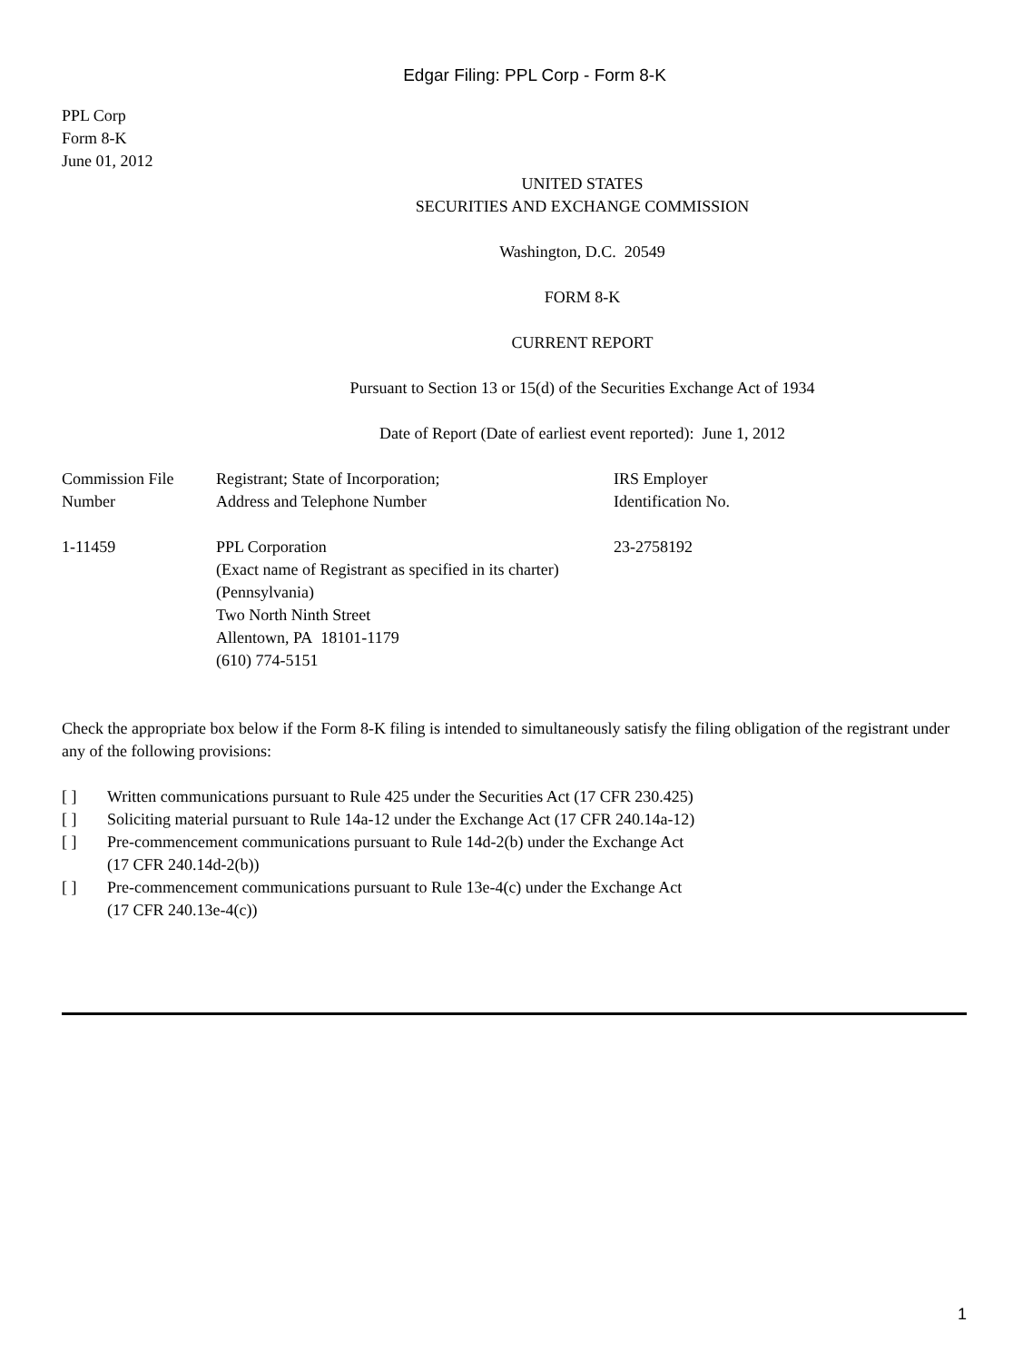Edgar Filing: PPL Corp - Form 8-K
PPL Corp
Form 8-K
June 01, 2012
UNITED STATES
SECURITIES AND EXCHANGE COMMISSION
Washington, D.C. 20549
FORM 8-K
CURRENT REPORT
Pursuant to Section 13 or 15(d) of the Securities Exchange Act of 1934
Date of Report (Date of earliest event reported): June 1, 2012
| Commission File Number | Registrant; State of Incorporation; Address and Telephone Number | IRS Employer Identification No. |
| 1-11459 | PPL Corporation (Exact name of Registrant as specified in its charter) (Pennsylvania) Two North Ninth Street Allentown, PA 18101-1179 (610) 774-5151 | 23-2758192 |
Check the appropriate box below if the Form 8-K filing is intended to simultaneously satisfy the filing obligation of the registrant under any of the following provisions:
| [ ] | Written communications pursuant to Rule 425 under the Securities Act (17 CFR 230.425) |
| [ ] | Soliciting material pursuant to Rule 14a-12 under the Exchange Act (17 CFR 240.14a-12) |
| [ ] | Pre-commencement communications pursuant to Rule 14d-2(b) under the Exchange Act (17 CFR 240.14d-2(b)) |
| [ ] | Pre-commencement communications pursuant to Rule 13e-4(c) under the Exchange Act (17 CFR 240.13e-4(c)) |
1